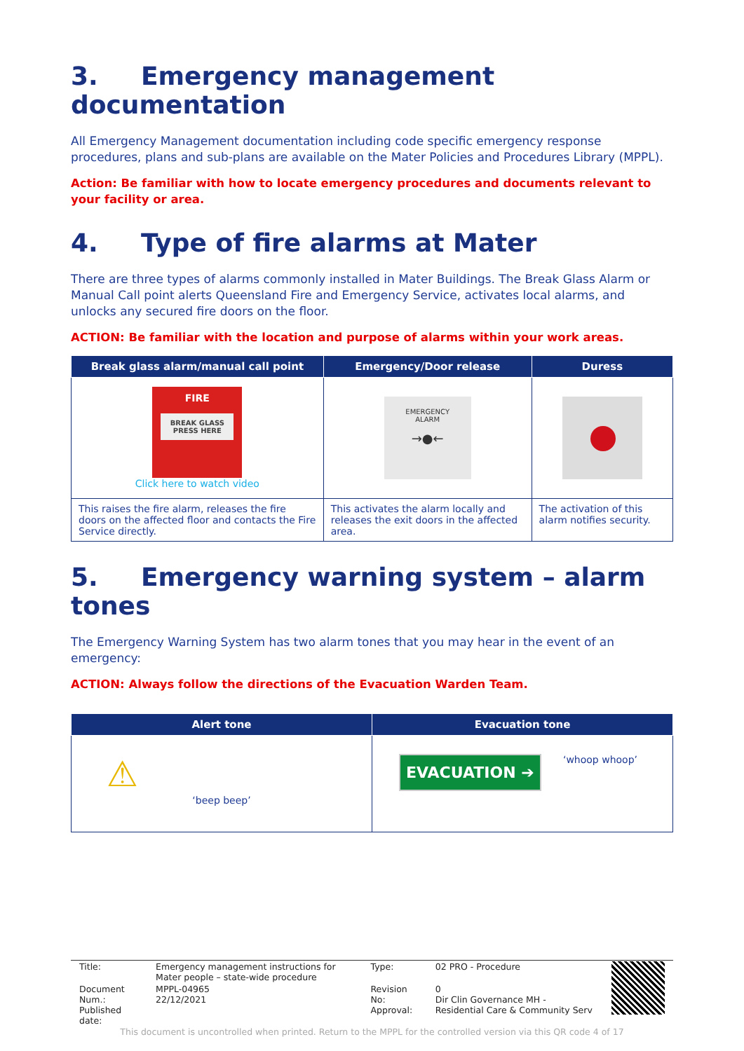3. Emergency management documentation
All Emergency Management documentation including code specific emergency response procedures, plans and sub-plans are available on the Mater Policies and Procedures Library (MPPL).
Action: Be familiar with how to locate emergency procedures and documents relevant to your facility or area.
4. Type of fire alarms at Mater
There are three types of alarms commonly installed in Mater Buildings. The Break Glass Alarm or Manual Call point alerts Queensland Fire and Emergency Service, activates local alarms, and unlocks any secured fire doors on the floor.
ACTION: Be familiar with the location and purpose of alarms within your work areas.
| Break glass alarm/manual call point | Emergency/Door release | Duress |
| --- | --- | --- |
| FIRE BREAK GLASS PRESS HERE Click here to watch video | EMERGENCY ALARM →●← | |
| This raises the fire alarm, releases the fire doors on the affected floor and contacts the Fire Service directly. | This activates the alarm locally and releases the exit doors in the affected area. | The activation of this alarm notifies security. |
5. Emergency warning system – alarm tones
The Emergency Warning System has two alarm tones that you may hear in the event of an emergency:
ACTION: Always follow the directions of the Evacuation Warden Team.
| Alert tone | Evacuation tone |
| --- | --- |
| ⚠ ‘beep beep’ | EVACUATION ➔ ‘whoop whoop’ |
| Title: | Emergency management instructions for Mater people – state-wide procedure | Type: | 02 PRO - Procedure | |
| Document Num.: Published date: | MPPL-04965 22/12/2021 | Revision No: Approval: | 0 Dir Clin Governance MH - Residential Care & Community Serv | |
This document is uncontrolled when printed. Return to the MPPL for the controlled version via this QR code 4 of 17